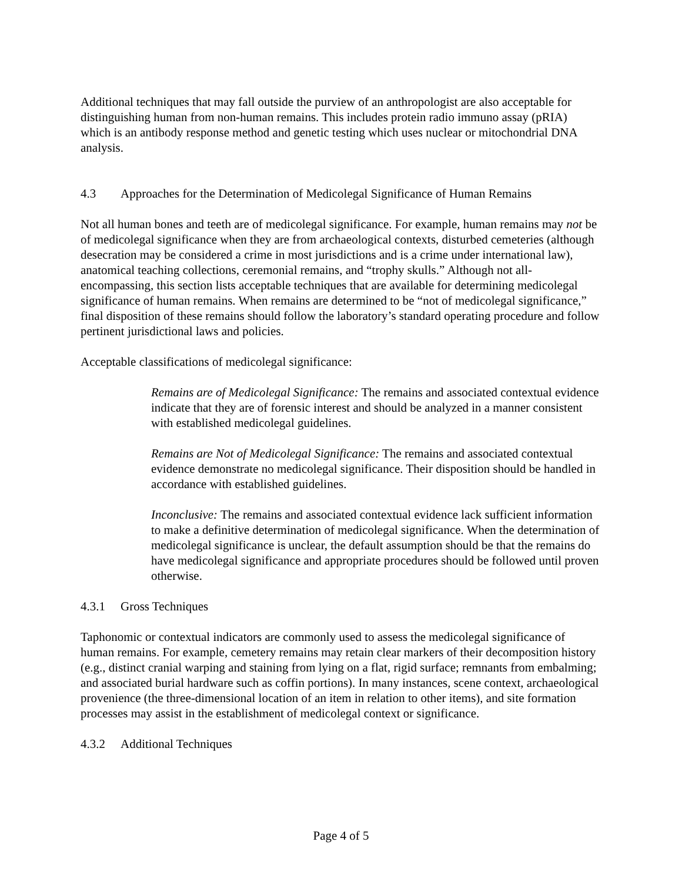Additional techniques that may fall outside the purview of an anthropologist are also acceptable for distinguishing human from non-human remains. This includes protein radio immuno assay (pRIA) which is an antibody response method and genetic testing which uses nuclear or mitochondrial DNA analysis.
4.3 Approaches for the Determination of Medicolegal Significance of Human Remains
Not all human bones and teeth are of medicolegal significance. For example, human remains may not be of medicolegal significance when they are from archaeological contexts, disturbed cemeteries (although desecration may be considered a crime in most jurisdictions and is a crime under international law), anatomical teaching collections, ceremonial remains, and “trophy skulls.” Although not all-encompassing, this section lists acceptable techniques that are available for determining medicolegal significance of human remains. When remains are determined to be “not of medicolegal significance,” final disposition of these remains should follow the laboratory’s standard operating procedure and follow pertinent jurisdictional laws and policies.
Acceptable classifications of medicolegal significance:
Remains are of Medicolegal Significance: The remains and associated contextual evidence indicate that they are of forensic interest and should be analyzed in a manner consistent with established medicolegal guidelines.
Remains are Not of Medicolegal Significance: The remains and associated contextual evidence demonstrate no medicolegal significance. Their disposition should be handled in accordance with established guidelines.
Inconclusive: The remains and associated contextual evidence lack sufficient information to make a definitive determination of medicolegal significance. When the determination of medicolegal significance is unclear, the default assumption should be that the remains do have medicolegal significance and appropriate procedures should be followed until proven otherwise.
4.3.1 Gross Techniques
Taphonomic or contextual indicators are commonly used to assess the medicolegal significance of human remains. For example, cemetery remains may retain clear markers of their decomposition history (e.g., distinct cranial warping and staining from lying on a flat, rigid surface; remnants from embalming; and associated burial hardware such as coffin portions). In many instances, scene context, archaeological provenience (the three-dimensional location of an item in relation to other items), and site formation processes may assist in the establishment of medicolegal context or significance.
4.3.2 Additional Techniques
Page 4 of 5